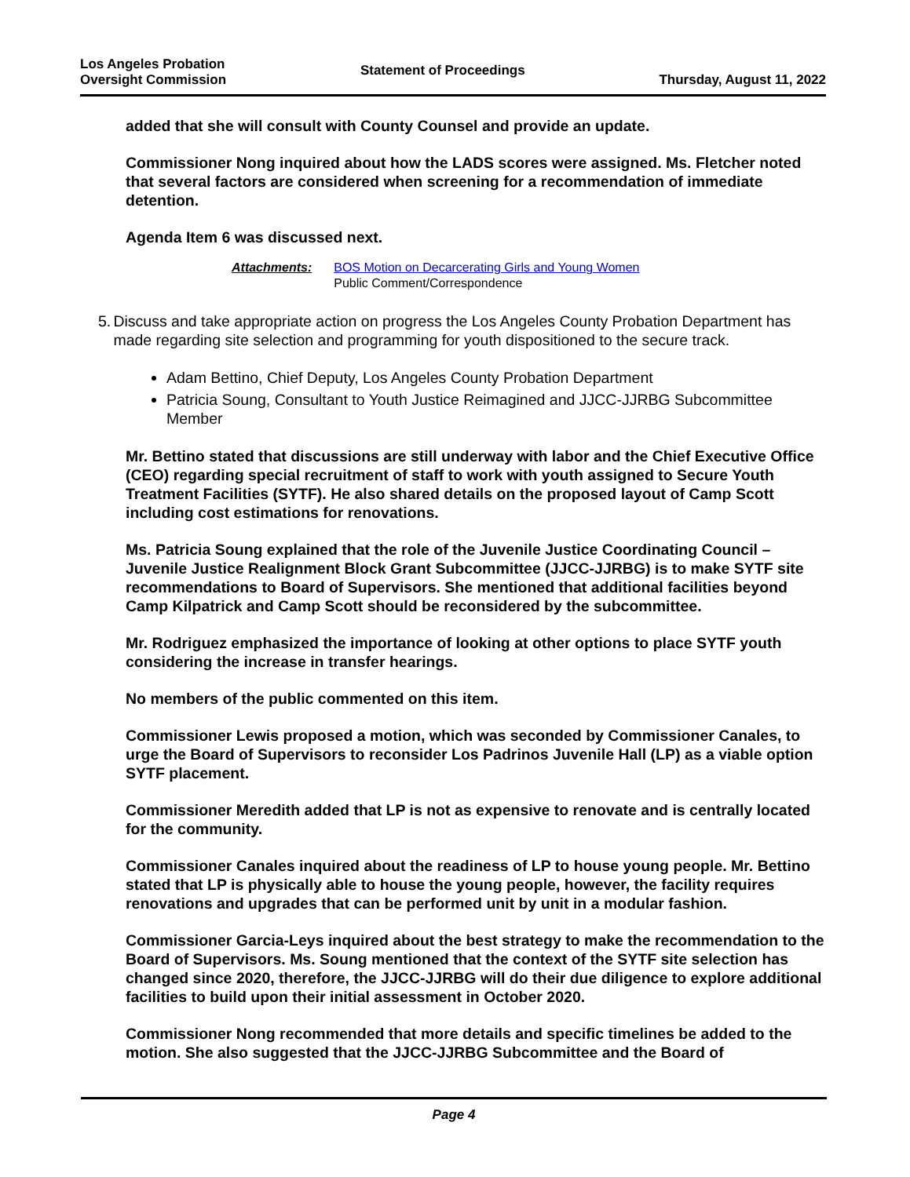Los Angeles Probation
Oversight Commission
Statement of Proceedings
Thursday, August 11, 2022
added that she will consult with County Counsel and provide an update.
Commissioner Nong inquired about how the LADS scores were assigned. Ms. Fletcher noted that several factors are considered when screening for a recommendation of immediate detention.
Agenda Item 6 was discussed next.
Attachments: BOS Motion on Decarcerating Girls and Young Women
Public Comment/Correspondence
5. Discuss and take appropriate action on progress the Los Angeles County Probation Department has made regarding site selection and programming for youth dispositioned to the secure track.
Adam Bettino, Chief Deputy, Los Angeles County Probation Department
Patricia Soung, Consultant to Youth Justice Reimagined and JJCC-JJRBG Subcommittee Member
Mr. Bettino stated that discussions are still underway with labor and the Chief Executive Office (CEO) regarding special recruitment of staff to work with youth assigned to Secure Youth Treatment Facilities (SYTF). He also shared details on the proposed layout of Camp Scott including cost estimations for renovations.
Ms. Patricia Soung explained that the role of the Juvenile Justice Coordinating Council – Juvenile Justice Realignment Block Grant Subcommittee (JJCC-JJRBG) is to make SYTF site recommendations to Board of Supervisors. She mentioned that additional facilities beyond Camp Kilpatrick and Camp Scott should be reconsidered by the subcommittee.
Mr. Rodriguez emphasized the importance of looking at other options to place SYTF youth considering the increase in transfer hearings.
No members of the public commented on this item.
Commissioner Lewis proposed a motion, which was seconded by Commissioner Canales, to urge the Board of Supervisors to reconsider Los Padrinos Juvenile Hall (LP) as a viable option SYTF placement.
Commissioner Meredith added that LP is not as expensive to renovate and is centrally located for the community.
Commissioner Canales inquired about the readiness of LP to house young people. Mr. Bettino stated that LP is physically able to house the young people, however, the facility requires renovations and upgrades that can be performed unit by unit in a modular fashion.
Commissioner Garcia-Leys inquired about the best strategy to make the recommendation to the Board of Supervisors. Ms. Soung mentioned that the context of the SYTF site selection has changed since 2020, therefore, the JJCC-JJRBG will do their due diligence to explore additional facilities to build upon their initial assessment in October 2020.
Commissioner Nong recommended that more details and specific timelines be added to the motion. She also suggested that the JJCC-JJRBG Subcommittee and the Board of
Page 4